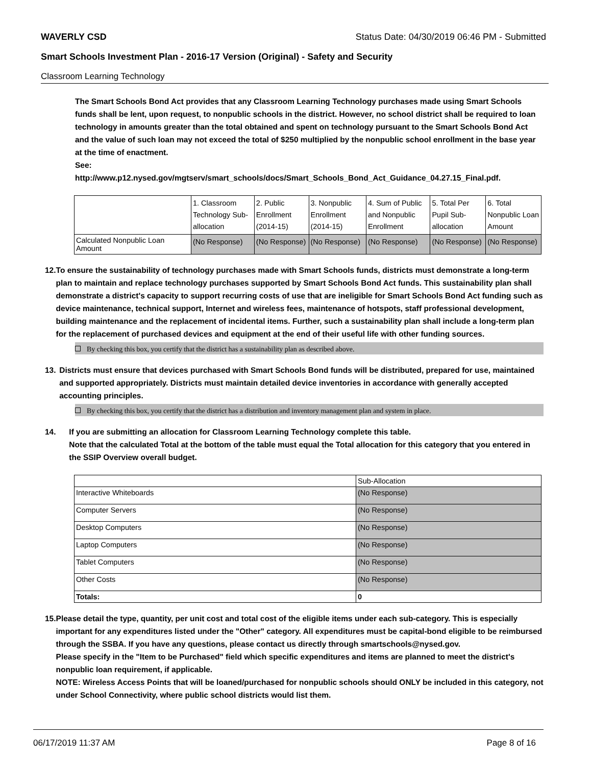WAVERLY CSD Status Date: 04/30/2019 06:46 PM - Submitted
Smart Schools Investment Plan - 2016-17 Version (Original) - Safety and Security
Classroom Learning Technology
The Smart Schools Bond Act provides that any Classroom Learning Technology purchases made using Smart Schools funds shall be lent, upon request, to nonpublic schools in the district. However, no school district shall be required to loan technology in amounts greater than the total obtained and spent on technology pursuant to the Smart Schools Bond Act and the value of such loan may not exceed the total of $250 multiplied by the nonpublic school enrollment in the base year at the time of enactment.
See:
http://www.p12.nysed.gov/mgtserv/smart_schools/docs/Smart_Schools_Bond_Act_Guidance_04.27.15_Final.pdf.
| | 1. Classroom Technology Sub-allocation | 2. Public Enrollment (2014-15) | 3. Nonpublic Enrollment (2014-15) | 4. Sum of Public and Nonpublic Enrollment | 5. Total Per Pupil Sub-allocation | 6. Total Nonpublic Loan Amount |
| --- | --- | --- | --- | --- | --- | --- |
| Calculated Nonpublic Loan Amount | (No Response) | (No Response) | (No Response) | (No Response) | (No Response) | (No Response) |
12. To ensure the sustainability of technology purchases made with Smart Schools funds, districts must demonstrate a long-term plan to maintain and replace technology purchases supported by Smart Schools Bond Act funds. This sustainability plan shall demonstrate a district's capacity to support recurring costs of use that are ineligible for Smart Schools Bond Act funding such as device maintenance, technical support, Internet and wireless fees, maintenance of hotspots, staff professional development, building maintenance and the replacement of incidental items. Further, such a sustainability plan shall include a long-term plan for the replacement of purchased devices and equipment at the end of their useful life with other funding sources.
By checking this box, you certify that the district has a sustainability plan as described above.
13. Districts must ensure that devices purchased with Smart Schools Bond funds will be distributed, prepared for use, maintained and supported appropriately. Districts must maintain detailed device inventories in accordance with generally accepted accounting principles.
By checking this box, you certify that the district has a distribution and inventory management plan and system in place.
14. If you are submitting an allocation for Classroom Learning Technology complete this table.
Note that the calculated Total at the bottom of the table must equal the Total allocation for this category that you entered in the SSIP Overview overall budget.
| | Sub-Allocation |
| --- | --- |
| Interactive Whiteboards | (No Response) |
| Computer Servers | (No Response) |
| Desktop Computers | (No Response) |
| Laptop Computers | (No Response) |
| Tablet Computers | (No Response) |
| Other Costs | (No Response) |
| Totals: | 0 |
15. Please detail the type, quantity, per unit cost and total cost of the eligible items under each sub-category. This is especially important for any expenditures listed under the "Other" category. All expenditures must be capital-bond eligible to be reimbursed through the SSBA. If you have any questions, please contact us directly through smartschools@nysed.gov.
Please specify in the "Item to be Purchased" field which specific expenditures and items are planned to meet the district's nonpublic loan requirement, if applicable.
NOTE: Wireless Access Points that will be loaned/purchased for nonpublic schools should ONLY be included in this category, not under School Connectivity, where public school districts would list them.
06/17/2019 11:37 AM Page 8 of 16